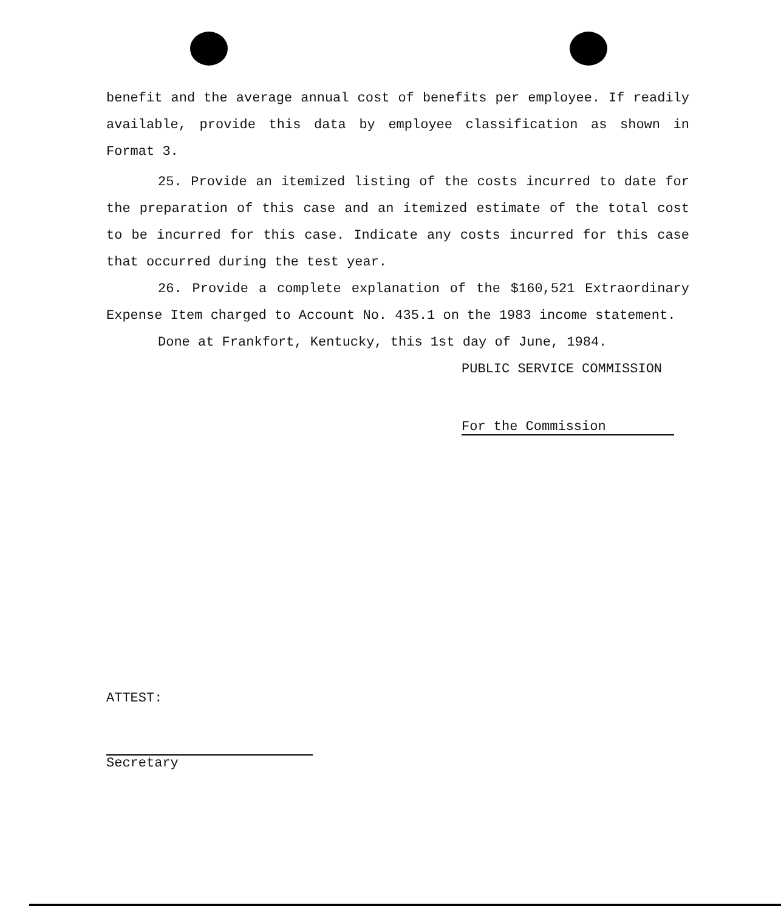benefit and the average annual cost of benefits per employee. If readily available, provide this data by employee classification as shown in Format 3.
25. Provide an itemized listing of the costs incurred to date for the preparation of this case and an itemized estimate of the total cost to be incurred for this case. Indicate any costs incurred for this case that occurred during the test year.
26. Provide a complete explanation of the $160,521 Extraordinary Expense Item charged to Account No. 435.1 on the 1983 income statement.
Done at Frankfort, Kentucky, this 1st day of June, 1984.
PUBLIC SERVICE COMMISSION
For the Commission
ATTEST:
Secretary